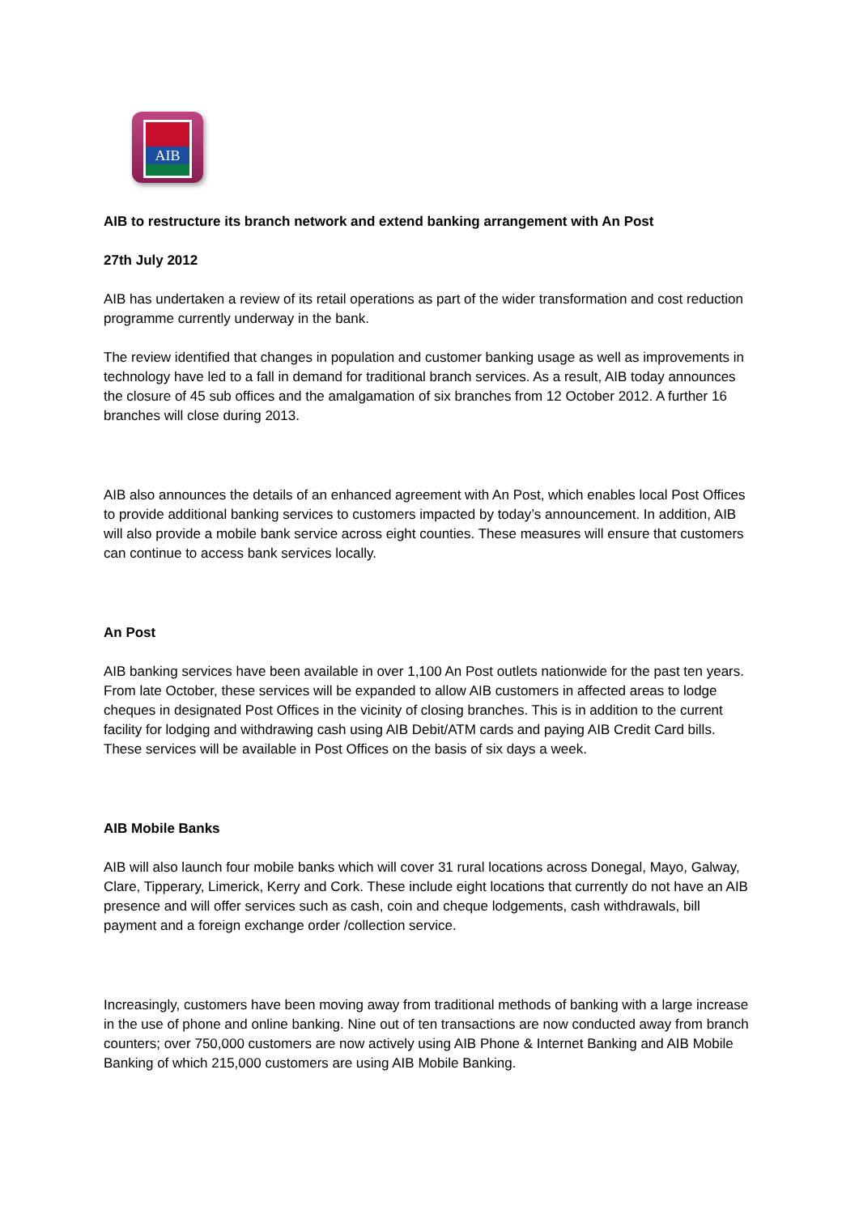AIB
AIB to restructure its branch network and extend banking arrangement with An Post
27th July 2012
AIB has undertaken a review of its retail operations as part of the wider transformation and cost reduction programme currently underway in the bank.
The review identified that changes in population and customer banking usage as well as improvements in technology have led to a fall in demand for traditional branch services. As a result, AIB today announces the closure of 45 sub offices and the amalgamation of six branches from 12 October 2012. A further 16 branches will close during 2013.
AIB also announces the details of an enhanced agreement with An Post, which enables local Post Offices to provide additional banking services to customers impacted by today’s announcement. In addition, AIB will also provide a mobile bank service across eight counties. These measures will ensure that customers can continue to access bank services locally.
An Post
AIB banking services have been available in over 1,100 An Post outlets nationwide for the past ten years. From late October, these services will be expanded to allow AIB customers in affected areas to lodge cheques in designated Post Offices in the vicinity of closing branches. This is in addition to the current facility for lodging and withdrawing cash using AIB Debit/ATM cards and paying AIB Credit Card bills. These services will be available in Post Offices on the basis of six days a week.
AIB Mobile Banks
AIB will also launch four mobile banks which will cover 31 rural locations across Donegal, Mayo, Galway, Clare, Tipperary, Limerick, Kerry and Cork. These include eight locations that currently do not have an AIB presence and will offer services such as cash, coin and cheque lodgements, cash withdrawals, bill payment and a foreign exchange order /collection service.
Increasingly, customers have been moving away from traditional methods of banking with a large increase in the use of phone and online banking. Nine out of ten transactions are now conducted away from branch counters; over 750,000 customers are now actively using AIB Phone & Internet Banking and AIB Mobile Banking of which 215,000 customers are using AIB Mobile Banking.